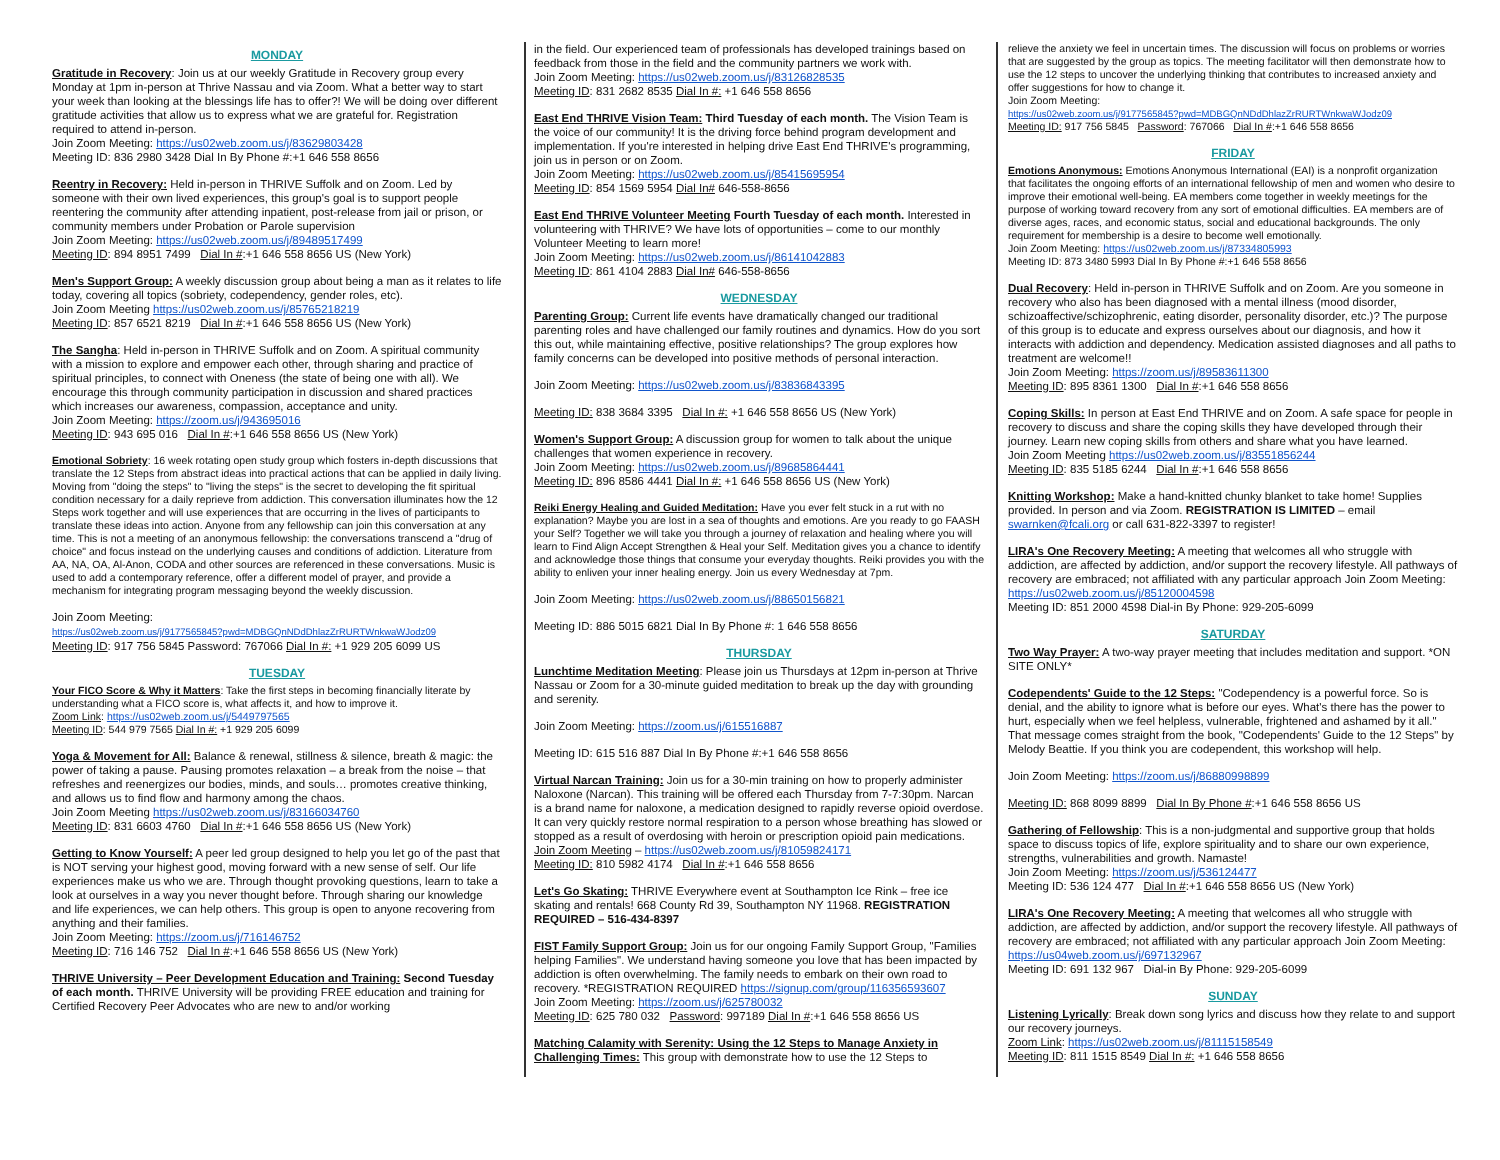MONDAY
Gratitude in Recovery: Join us at our weekly Gratitude in Recovery group every Monday at 1pm in-person at Thrive Nassau and via Zoom. What a better way to start your week than looking at the blessings life has to offer?! We will be doing over different gratitude activities that allow us to express what we are grateful for. Registration required to attend in-person.
Join Zoom Meeting: https://us02web.zoom.us/j/83629803428
Meeting ID: 836 2980 3428 Dial In By Phone #:+1 646 558 8656
Reentry in Recovery: Held in-person in THRIVE Suffolk and on Zoom. Led by someone with their own lived experiences, this group's goal is to support people reentering the community after attending inpatient, post-release from jail or prison, or community members under Probation or Parole supervision
Join Zoom Meeting: https://us02web.zoom.us/j/89489517499
Meeting ID: 894 8951 7499 Dial In #:+1 646 558 8656 US (New York)
Men's Support Group: A weekly discussion group about being a man as it relates to life today, covering all topics (sobriety, codependency, gender roles, etc).
Join Zoom Meeting https://us02web.zoom.us/j/85765218219
Meeting ID: 857 6521 8219 Dial In #:+1 646 558 8656 US (New York)
The Sangha: Held in-person in THRIVE Suffolk and on Zoom. A spiritual community with a mission to explore and empower each other, through sharing and practice of spiritual principles, to connect with Oneness (the state of being one with all). We encourage this through community participation in discussion and shared practices which increases our awareness, compassion, acceptance and unity.
Join Zoom Meeting: https://zoom.us/j/943695016
Meeting ID: 943 695 016 Dial In #:+1 646 558 8656 US (New York)
Emotional Sobriety: 16 week rotating open study group which fosters in-depth discussions that translate the 12 Steps from abstract ideas into practical actions that can be applied in daily living. Moving from "doing the steps" to "living the steps" is the secret to developing the fit spiritual condition necessary for a daily reprieve from addiction. This conversation illuminates how the 12 Steps work together and will use experiences that are occurring in the lives of participants to translate these ideas into action. Anyone from any fellowship can join this conversation at any time. This is not a meeting of an anonymous fellowship: the conversations transcend a "drug of choice" and focus instead on the underlying causes and conditions of addiction. Literature from AA, NA, OA, Al-Anon, CODA and other sources are referenced in these conversations. Music is used to add a contemporary reference, offer a different model of prayer, and provide a mechanism for integrating program messaging beyond the weekly discussion.
Join Zoom Meeting:
https://us02web.zoom.us/j/9177565845?pwd=MDBGQnNDdDhlazZrRURTWnkwaWJodz09
Meeting ID: 917 756 5845 Password: 767066 Dial In #: +1 929 205 6099 US
TUESDAY
Your FICO Score & Why it Matters: Take the first steps in becoming financially literate by understanding what a FICO score is, what affects it, and how to improve it.
Zoom Link: https://us02web.zoom.us/j/5449797565
Meeting ID: 544 979 7565 Dial In #: +1 929 205 6099
Yoga & Movement for All: Balance & renewal, stillness & silence, breath & magic: the power of taking a pause. Pausing promotes relaxation – a break from the noise – that refreshes and reenergizes our bodies, minds, and souls… promotes creative thinking, and allows us to find flow and harmony among the chaos.
Join Zoom Meeting https://us02web.zoom.us/j/83166034760
Meeting ID: 831 6603 4760 Dial In #:+1 646 558 8656 US (New York)
Getting to Know Yourself: A peer led group designed to help you let go of the past that is NOT serving your highest good, moving forward with a new sense of self. Our life experiences make us who we are. Through thought provoking questions, learn to take a look at ourselves in a way you never thought before. Through sharing our knowledge and life experiences, we can help others. This group is open to anyone recovering from anything and their families.
Join Zoom Meeting: https://zoom.us/j/716146752
Meeting ID: 716 146 752 Dial In #:+1 646 558 8656 US (New York)
THRIVE University – Peer Development Education and Training: Second Tuesday of each month. THRIVE University will be providing FREE education and training for Certified Recovery Peer Advocates who are new to and/or working
in the field. Our experienced team of professionals has developed trainings based on feedback from those in the field and the community partners we work with.
Join Zoom Meeting: https://us02web.zoom.us/j/83126828535
Meeting ID: 831 2682 8535 Dial In #: +1 646 558 8656
East End THRIVE Vision Team: Third Tuesday of each month. The Vision Team is the voice of our community! It is the driving force behind program development and implementation. If you're interested in helping drive East End THRIVE's programming, join us in person or on Zoom.
Join Zoom Meeting: https://us02web.zoom.us/j/85415695954
Meeting ID: 854 1569 5954 Dial In# 646-558-8656
East End THRIVE Volunteer Meeting Fourth Tuesday of each month. Interested in volunteering with THRIVE? We have lots of opportunities – come to our monthly Volunteer Meeting to learn more!
Join Zoom Meeting: https://us02web.zoom.us/j/86141042883
Meeting ID: 861 4104 2883 Dial In# 646-558-8656
WEDNESDAY
Parenting Group: Current life events have dramatically changed our traditional parenting roles and have challenged our family routines and dynamics. How do you sort this out, while maintaining effective, positive relationships? The group explores how family concerns can be developed into positive methods of personal interaction.
Join Zoom Meeting: https://us02web.zoom.us/j/83836843395
Meeting ID: 838 3684 3395 Dial In #: +1 646 558 8656 US (New York)
Women's Support Group: A discussion group for women to talk about the unique challenges that women experience in recovery.
Join Zoom Meeting: https://us02web.zoom.us/j/89685864441
Meeting ID: 896 8586 4441 Dial In #: +1 646 558 8656 US (New York)
Reiki Energy Healing and Guided Meditation: Have you ever felt stuck in a rut with no explanation? Maybe you are lost in a sea of thoughts and emotions. Are you ready to go FAASH your Self? Together we will take you through a journey of relaxation and healing where you will learn to Find Align Accept Strengthen & Heal your Self. Meditation gives you a chance to identify and acknowledge those things that consume your everyday thoughts. Reiki provides you with the ability to enliven your inner healing energy. Join us every Wednesday at 7pm.
Join Zoom Meeting: https://us02web.zoom.us/j/88650156821
Meeting ID: 886 5015 6821 Dial In By Phone #: 1 646 558 8656
THURSDAY
Lunchtime Meditation Meeting: Please join us Thursdays at 12pm in-person at Thrive Nassau or Zoom for a 30-minute guided meditation to break up the day with grounding and serenity.
Join Zoom Meeting: https://zoom.us/j/615516887
Meeting ID: 615 516 887 Dial In By Phone #:+1 646 558 8656
Virtual Narcan Training: Join us for a 30-min training on how to properly administer Naloxone (Narcan). This training will be offered each Thursday from 7-7:30pm. Narcan is a brand name for naloxone, a medication designed to rapidly reverse opioid overdose. It can very quickly restore normal respiration to a person whose breathing has slowed or stopped as a result of overdosing with heroin or prescription opioid pain medications.
Join Zoom Meeting – https://us02web.zoom.us/j/81059824171
Meeting ID: 810 5982 4174 Dial In #:+1 646 558 8656
Let's Go Skating: THRIVE Everywhere event at Southampton Ice Rink – free ice skating and rentals! 668 County Rd 39, Southampton NY 11968. REGISTRATION REQUIRED – 516-434-8397
FIST Family Support Group: Join us for our ongoing Family Support Group, "Families helping Families". We understand having someone you love that has been impacted by addiction is often overwhelming. The family needs to embark on their own road to recovery. *REGISTRATION REQUIRED https://signup.com/group/116356593607
Join Zoom Meeting: https://zoom.us/j/625780032
Meeting ID: 625 780 032 Password: 997189 Dial In #:+1 646 558 8656 US
Matching Calamity with Serenity: Using the 12 Steps to Manage Anxiety in Challenging Times: This group with demonstrate how to use the 12 Steps to
relieve the anxiety we feel in uncertain times. The discussion will focus on problems or worries that are suggested by the group as topics. The meeting facilitator will then demonstrate how to use the 12 steps to uncover the underlying thinking that contributes to increased anxiety and offer suggestions for how to change it.
Join Zoom Meeting:
https://us02web.zoom.us/j/9177565845?pwd=MDBGQnNDdDhlazZrRURTWnkwaWJodz09
Meeting ID: 917 756 5845 Password: 767066 Dial In #:+1 646 558 8656
FRIDAY
Emotions Anonymous: Emotions Anonymous International (EAI) is a nonprofit organization that facilitates the ongoing efforts of an international fellowship of men and women who desire to improve their emotional well-being. EA members come together in weekly meetings for the purpose of working toward recovery from any sort of emotional difficulties. EA members are of diverse ages, races, and economic status, social and educational backgrounds. The only requirement for membership is a desire to become well emotionally.
Join Zoom Meeting: https://us02web.zoom.us/j/87334805993
Meeting ID: 873 3480 5993 Dial In By Phone #:+1 646 558 8656
Dual Recovery: Held in-person in THRIVE Suffolk and on Zoom. Are you someone in recovery who also has been diagnosed with a mental illness (mood disorder, schizoaffective/schizophrenic, eating disorder, personality disorder, etc.)? The purpose of this group is to educate and express ourselves about our diagnosis, and how it interacts with addiction and dependency. Medication assisted diagnoses and all paths to treatment are welcome!!
Join Zoom Meeting: https://zoom.us/j/89583611300
Meeting ID: 895 8361 1300 Dial In #:+1 646 558 8656
Coping Skills: In person at East End THRIVE and on Zoom. A safe space for people in recovery to discuss and share the coping skills they have developed through their journey. Learn new coping skills from others and share what you have learned.
Join Zoom Meeting https://us02web.zoom.us/j/83551856244
Meeting ID: 835 5185 6244 Dial In #:+1 646 558 8656
Knitting Workshop: Make a hand-knitted chunky blanket to take home! Supplies provided. In person and via Zoom. REGISTRATION IS LIMITED – email swarnken@fcali.org or call 631-822-3397 to register!
LIRA's One Recovery Meeting: A meeting that welcomes all who struggle with addiction, are affected by addiction, and/or support the recovery lifestyle. All pathways of recovery are embraced; not affiliated with any particular approach Join Zoom Meeting: https://us02web.zoom.us/j/85120004598
Meeting ID: 851 2000 4598 Dial-in By Phone: 929-205-6099
SATURDAY
Two Way Prayer: A two-way prayer meeting that includes meditation and support. *ON SITE ONLY*
Codependents' Guide to the 12 Steps: "Codependency is a powerful force. So is denial, and the ability to ignore what is before our eyes. What's there has the power to hurt, especially when we feel helpless, vulnerable, frightened and ashamed by it all." That message comes straight from the book, "Codependents' Guide to the 12 Steps" by Melody Beattie. If you think you are codependent, this workshop will help.
Join Zoom Meeting: https://zoom.us/j/86880998899
Meeting ID: 868 8099 8899 Dial In By Phone #:+1 646 558 8656 US
Gathering of Fellowship: This is a non-judgmental and supportive group that holds space to discuss topics of life, explore spirituality and to share our own experience, strengths, vulnerabilities and growth. Namaste!
Join Zoom Meeting: https://zoom.us/j/536124477
Meeting ID: 536 124 477 Dial In #:+1 646 558 8656 US (New York)
LIRA's One Recovery Meeting: A meeting that welcomes all who struggle with addiction, are affected by addiction, and/or support the recovery lifestyle. All pathways of recovery are embraced; not affiliated with any particular approach Join Zoom Meeting: https://us04web.zoom.us/j/697132967
Meeting ID: 691 132 967 Dial-in By Phone: 929-205-6099
SUNDAY
Listening Lyrically: Break down song lyrics and discuss how they relate to and support our recovery journeys.
Zoom Link: https://us02web.zoom.us/j/81115158549
Meeting ID: 811 1515 8549 Dial In #: +1 646 558 8656